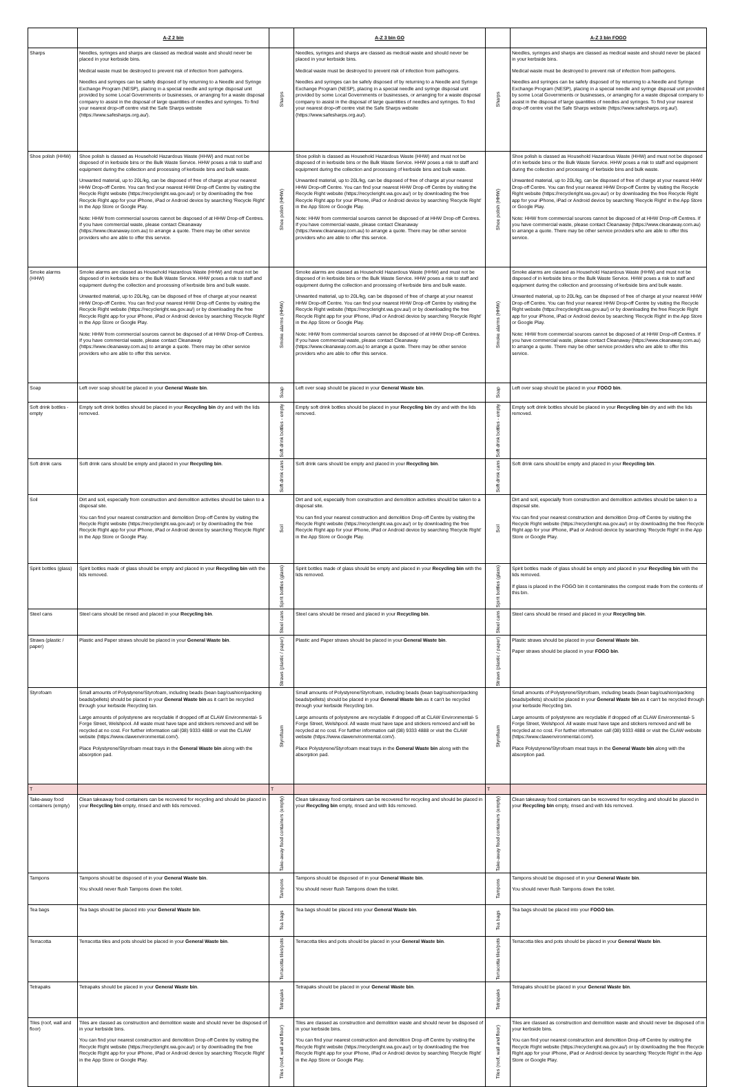| | A-Z 2 bin | | A-Z 3 bin GO | | A-Z 3 bin FOGO |
| --- | --- | --- | --- | --- | --- |
| Sharps | Needles, syringes and sharps are classed as medical waste and should never be placed in your kerbside bins. Medical waste must be destroyed to prevent risk of infection from pathogens. Needles and syringes can be safely disposed of by returning to a Needle and Syringe Exchange Program (NESP), placing in a special needle and syringe disposal unit provided by some Local Governments or businesses, or arranging for a waste disposal company to assist in the disposal of large quantities of needles and syringes. To find your nearest drop-off centre visit the Safe Sharps website (https://www.safesharps.org.au/). | Sharps | Needles, syringes and sharps are classed as medical waste and should never be placed in your kerbside bins. Medical waste must be destroyed to prevent risk of infection from pathogens. Needles and syringes can be safely disposed of by returning to a Needle and Syringe Exchange Program (NESP), placing in a special needle and syringe disposal unit provided by some Local Governments or businesses, or arranging for a waste disposal company to assist in the disposal of large quantities of needles and syringes. To find your nearest drop-off centre visit the Safe Sharps website (https://www.safesharps.org.au/). | Sharps | Needles, syringes and sharps are classed as medical waste and should never be placed in your kerbside bins. Medical waste must be destroyed to prevent risk of infection from pathogens. Needles and syringes can be safely disposed of by returning to a Needle and Syringe Exchange Program (NESP), placing in a special needle and syringe disposal unit provided by some Local Governments or businesses, or arranging for a waste disposal company to assist in the disposal of large quantities of needles and syringes. To find your nearest drop-off centre visit the Safe Sharps website (https://www.safesharps.org.au/). |
| Shoe polish (HHW) | Shoe polish is classed as Household Hazardous Waste (HHW) and must not be disposed of in kerbside bins or the Bulk Waste Service. HHW poses a risk to staff and equipment during the collection and processing of kerbside bins and bulk waste. Unwanted material, up to 20L/kg, can be disposed of free of charge at your nearest HHW Drop-off Centre. You can find your nearest HHW Drop-off Centre by visiting the Recycle Right website (https://recycleright.wa.gov.au/) or by downloading the free Recycle Right app for your iPhone, iPad or Android device by searching 'Recycle Right' in the App Store or Google Play. Note: HHW from commercial sources cannot be disposed of at HHW Drop-off Centres. If you have commercial waste, please contact Cleanaway (https://www.cleanaway.com.au) to arrange a quote. There may be other service providers who are able to offer this service. | Shoe polish (HHW) | Shoe polish is classed as Household Hazardous Waste (HHW) and must not be disposed of in kerbside bins or the Bulk Waste Service. HHW poses a risk to staff and equipment during the collection and processing of kerbside bins and bulk waste. Unwanted material, up to 20L/kg, can be disposed of free of charge at your nearest HHW Drop-off Centre. You can find your nearest HHW Drop-off Centre by visiting the Recycle Right website (https://recycleright.wa.gov.au/) or by downloading the free Recycle Right app for your iPhone, iPad or Android device by searching 'Recycle Right' in the App Store or Google Play. Note: HHW from commercial sources cannot be disposed of at HHW Drop-off Centres. If you have commercial waste, please contact Cleanaway (https://www.cleanaway.com.au) to arrange a quote. There may be other service providers who are able to offer this service. | Shoe polish (HHW) | Shoe polish is classed as Household Hazardous Waste (HHW) and must not be disposed of in kerbside bins or the Bulk Waste Service. HHW poses a risk to staff and equipment during the collection and processing of kerbside bins and bulk waste. Unwanted material, up to 20L/kg, can be disposed of free of charge at your nearest HHW Drop-off Centre. You can find your nearest HHW Drop-off Centre by visiting the Recycle Right website (https://recycleright.wa.gov.au/) or by downloading the free Recycle Right app for your iPhone, iPad or Android device by searching 'Recycle Right' in the App Store or Google Play. Note: HHW from commercial sources cannot be disposed of at HHW Drop-off Centres. If you have commercial waste, please contact Cleanaway (https://www.cleanaway.com.au) to arrange a quote. There may be other service providers who are able to offer this service. |
| Smoke alarms (HHW) | Smoke alarms are classed as Household Hazardous Waste (HHW) and must not be disposed of in kerbside bins or the Bulk Waste Service. HHW poses a risk to staff and equipment during the collection and processing of kerbside bins and bulk waste. Unwanted material, up to 20L/kg, can be disposed of free of charge at your nearest HHW Drop-off Centre. You can find your nearest HHW Drop-off Centre by visiting the Recycle Right website (https://recycleright.wa.gov.au/) or by downloading the free Recycle Right app for your iPhone, iPad or Android device by searching 'Recycle Right' in the App Store or Google Play. Note: HHW from commercial sources cannot be disposed of at HHW Drop-off Centres. If you have commercial waste, please contact Cleanaway (https://www.cleanaway.com.au) to arrange a quote. There may be other service providers who are able to offer this service. | Smoke alarms (HHW) | Smoke alarms are classed as Household Hazardous Waste (HHW) and must not be disposed of in kerbside bins or the Bulk Waste Service. HHW poses a risk to staff and equipment during the collection and processing of kerbside bins and bulk waste. Unwanted material, up to 20L/kg, can be disposed of free of charge at your nearest HHW Drop-off Centre. You can find your nearest HHW Drop-off Centre by visiting the Recycle Right website (https://recycleright.wa.gov.au/) or by downloading the free Recycle Right app for your iPhone, iPad or Android device by searching 'Recycle Right' in the App Store or Google Play. Note: HHW from commercial sources cannot be disposed of at HHW Drop-off Centres. If you have commercial waste, please contact Cleanaway (https://www.cleanaway.com.au) to arrange a quote. There may be other service providers who are able to offer this service. | Smoke alarms (HHW) | Smoke alarms are classed as Household Hazardous Waste (HHW) and must not be disposed of in kerbside bins or the Bulk Waste Service. HHW poses a risk to staff and equipment during the collection and processing of kerbside bins and bulk waste. Unwanted material, up to 20L/kg, can be disposed of free of charge at your nearest HHW Drop-off Centre. You can find your nearest HHW Drop-off Centre by visiting the Recycle Right website (https://recycleright.wa.gov.au/) or by downloading the free Recycle Right app for your iPhone, iPad or Android device by searching 'Recycle Right' in the App Store or Google Play. Note: HHW from commercial sources cannot be disposed of at HHW Drop-off Centres. If you have commercial waste, please contact Cleanaway (https://www.cleanaway.com.au) to arrange a quote. There may be other service providers who are able to offer this service. |
| Soap | Left over soap should be placed in your General Waste bin . | Soap | Left over soap should be placed in your General Waste bin . | Soap | Left over soap should be placed in your FOGO bin . |
| Soft drink bottles - empty | Empty soft drink bottles should be placed in your Recycling bin dry and with the lids removed. | Soft drink bottles - empty | Empty soft drink bottles should be placed in your Recycling bin dry and with the lids removed. | Soft drink bottles - empty | Empty soft drink bottles should be placed in your Recycling bin dry and with the lids removed. |
| Soft drink cans | Soft drink cans should be empty and placed in your Recycling bin . | Soft drink cans | Soft drink cans should be empty and placed in your Recycling bin . | Soft drink cans | Soft drink cans should be empty and placed in your Recycling bin . |
| Soil | Dirt and soil, especially from construction and demolition activities should be taken to a disposal site. You can find your nearest construction and demolition Drop-off Centre by visiting the Recycle Right website (https://recycleright.wa.gov.au/) or by downloading the free Recycle Right app for your iPhone, iPad or Android device by searching 'Recycle Right' in the App Store or Google Play. | Soil | Dirt and soil, especially from construction and demolition activities should be taken to a disposal site. You can find your nearest construction and demolition Drop-off Centre by visiting the Recycle Right website (https://recycleright.wa.gov.au/) or by downloading the free Recycle Right app for your iPhone, iPad or Android device by searching 'Recycle Right' in the App Store or Google Play. | Soil | Dirt and soil, especially from construction and demolition activities should be taken to a disposal site. You can find your nearest construction and demolition Drop-off Centre by visiting the Recycle Right website (https://recycleright.wa.gov.au/) or by downloading the free Recycle Right app for your iPhone, iPad or Android device by searching 'Recycle Right' in the App Store or Google Play. |
| Spirit bottles (glass) | Spirit bottles made of glass should be empty and placed in your Recycling bin with the lids removed. | Spirit bottles (glass) | Spirit bottles made of glass should be empty and placed in your Recycling bin with the lids removed. | Spirit bottles (glass) | Spirit bottles made of glass should be empty and placed in your Recycling bin with the lids removed. If glass is placed in the FOGO bin it contaminates the compost made from the contents of this bin. |
| Steel cans | Steel cans should be rinsed and placed in your Recycling bin . | Steel cans | Steel cans should be rinsed and placed in your Recycling bin . | Steel cans | Steel cans should be rinsed and placed in your Recycling bin . |
| Straws (plastic / paper) | Plastic and Paper straws should be placed in your General Waste bin . | Straws (plastic / paper) | Plastic and Paper straws should be placed in your General Waste bin . | Straws (plastic / paper) | Plastic straws should be placed in your General Waste bin . Paper straws should be placed in your FOGO bin . |
| Styrofoam | Small amounts of Polystyrene/Styrofoam, including beads (bean bag/cushion/packing beads/pellets) should be placed in your General Waste bin as it can't be recycled through your kerbside Recycling bin. Large amounts of polystyrene are recyclable if dropped off at CLAW Environmental- 5 Forge Street, Welshpool. All waste must have tape and stickers removed and will be recycled at no cost. For further information call (08) 9333 4888 or visit the CLAW website (https://www.clawenvironmental.com/). Place Polystyrene/Styrofoam meat trays in the General Waste bin along with the absorption pad. | Styrofoam | Small amounts of Polystyrene/Styrofoam, including beads (bean bag/cushion/packing beads/pellets) should be placed in your General Waste bin as it can't be recycled through your kerbside Recycling bin. Large amounts of polystyrene are recyclable if dropped off at CLAW Environmental- 5 Forge Street, Welshpool. All waste must have tape and stickers removed and will be recycled at no cost. For further information call (08) 9333 4888 or visit the CLAW website (https://www.clawenvironmental.com/). Place Polystyrene/Styrofoam meat trays in the General Waste bin along with the absorption pad. | Styrofoam | Small amounts of Polystyrene/Styrofoam, including beads (bean bag/cushion/packing beads/pellets) should be placed in your General Waste bin as it can't be recycled through your kerbside Recycling bin. Large amounts of polystyrene are recyclable if dropped off at CLAW Environmental- 5 Forge Street, Welshpool. All waste must have tape and stickers removed and will be recycled at no cost. For further information call (08) 9333 4888 or visit the CLAW website (https://www.clawenvironmental.com/). Place Polystyrene/Styrofoam meat trays in the General Waste bin along with the absorption pad. |
| T | | T | | T | |
| Take-away food containers (empty) | Clean takeaway food containers can be recovered for recycling and should be placed in your Recycling bin empty, rinsed and with lids removed. | Take-away food containers (empty) | Clean takeaway food containers can be recovered for recycling and should be placed in your Recycling bin empty, rinsed and with lids removed. | Take-away food containers (empty) | Clean takeaway food containers can be recovered for recycling and should be placed in your Recycling bin empty, rinsed and with lids removed. |
| Tampons | Tampons should be disposed of in your General Waste bin . You should never flush Tampons down the toilet. | Tampons | Tampons should be disposed of in your General Waste bin . You should never flush Tampons down the toilet. | Tampons | Tampons should be disposed of in your General Waste bin . You should never flush Tampons down the toilet. |
| Tea bags | Tea bags should be placed into your General Waste bin . | Tea bags | Tea bags should be placed into your General Waste bin . | Tea bags | Tea bags should be placed into your FOGO bin . |
| Terracotta | Terracotta tiles and pots should be placed in your General Waste bin . | Terracotta tiles/pots | Terracotta tiles and pots should be placed in your General Waste bin . | Terracotta tiles/pots | Terracotta tiles and pots should be placed in your General Waste bin . |
| Tetrapaks | Tetrapaks should be placed in your General Waste bin . | Tetrapaks | Tetrapaks should be placed in your General Waste bin . | Tetrapaks | Tetrapaks should be placed in your General Waste bin . |
| Tiles (roof, wall and floor) | Tiles are classed as construction and demolition waste and should never be disposed of in your kerbside bins. You can find your nearest construction and demolition Drop-off Centre by visiting the Recycle Right website (https://recycleright.wa.gov.au/) or by downloading the free Recycle Right app for your iPhone, iPad or Android device by searching 'Recycle Right' in the App Store or Google Play. | Tiles (roof, wall and floor) | Tiles are classed as construction and demolition waste and should never be disposed of in your kerbside bins. You can find your nearest construction and demolition Drop-off Centre by visiting the Recycle Right website (https://recycleright.wa.gov.au/) or by downloading the free Recycle Right app for your iPhone, iPad or Android device by searching 'Recycle Right' in the App Store or Google Play. | Tiles (roof, wall and floor) | Tiles are classed as construction and demolition waste and should never be disposed of in your kerbside bins. You can find your nearest construction and demolition Drop-off Centre by visiting the Recycle Right website (https://recycleright.wa.gov.au/) or by downloading the free Recycle Right app for your iPhone, iPad or Android device by searching 'Recycle Right' in the App Store or Google Play. |